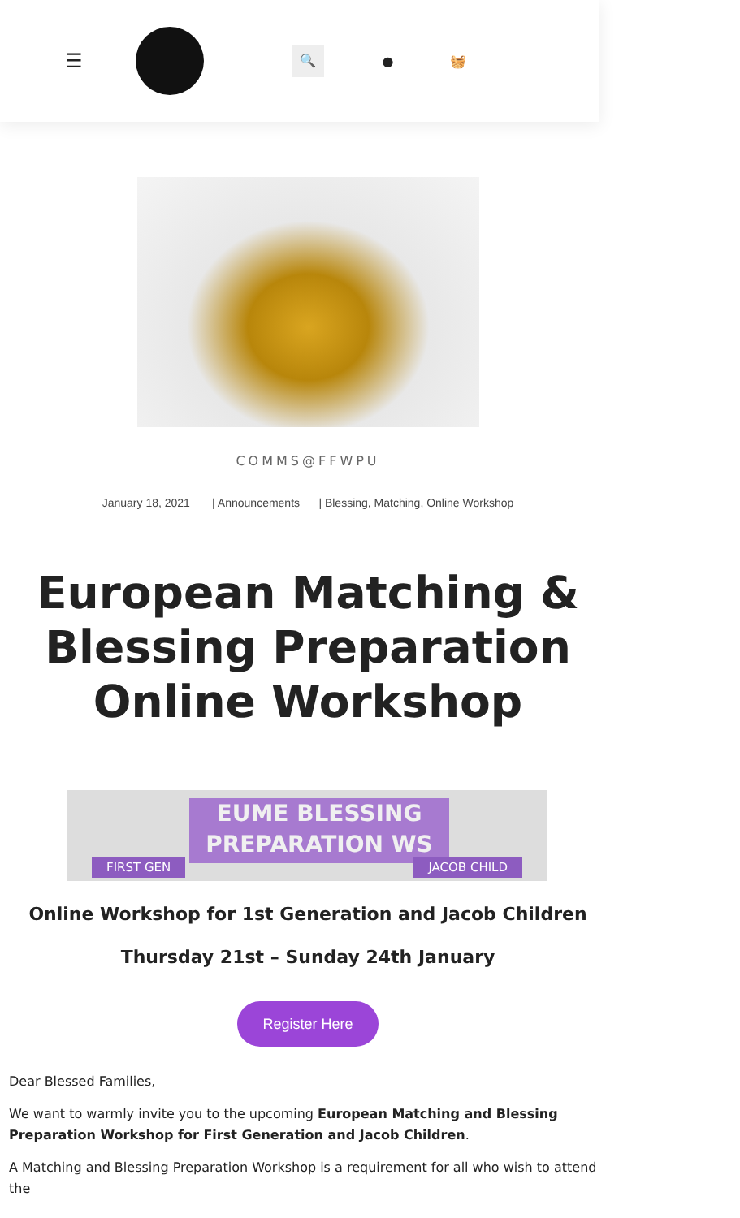☰ 🔍 ● 🧺
COMMS@FFWPU
January 18, 2021 | Announcements | Blessing, Matching, Online Workshop
European Matching & Blessing Preparation Online Workshop
EUME BLESSING
PREPARATION WS
FIRST GEN JACOB CHILD
Online Workshop for 1st Generation and Jacob Children
Thursday 21st – Sunday 24th January
Register Here
Dear Blessed Families,
We want to warmly invite you to the upcoming European Matching and Blessing Preparation Workshop for First Generation and Jacob Children.
A Matching and Blessing Preparation Workshop is a requirement for all who wish to attend the